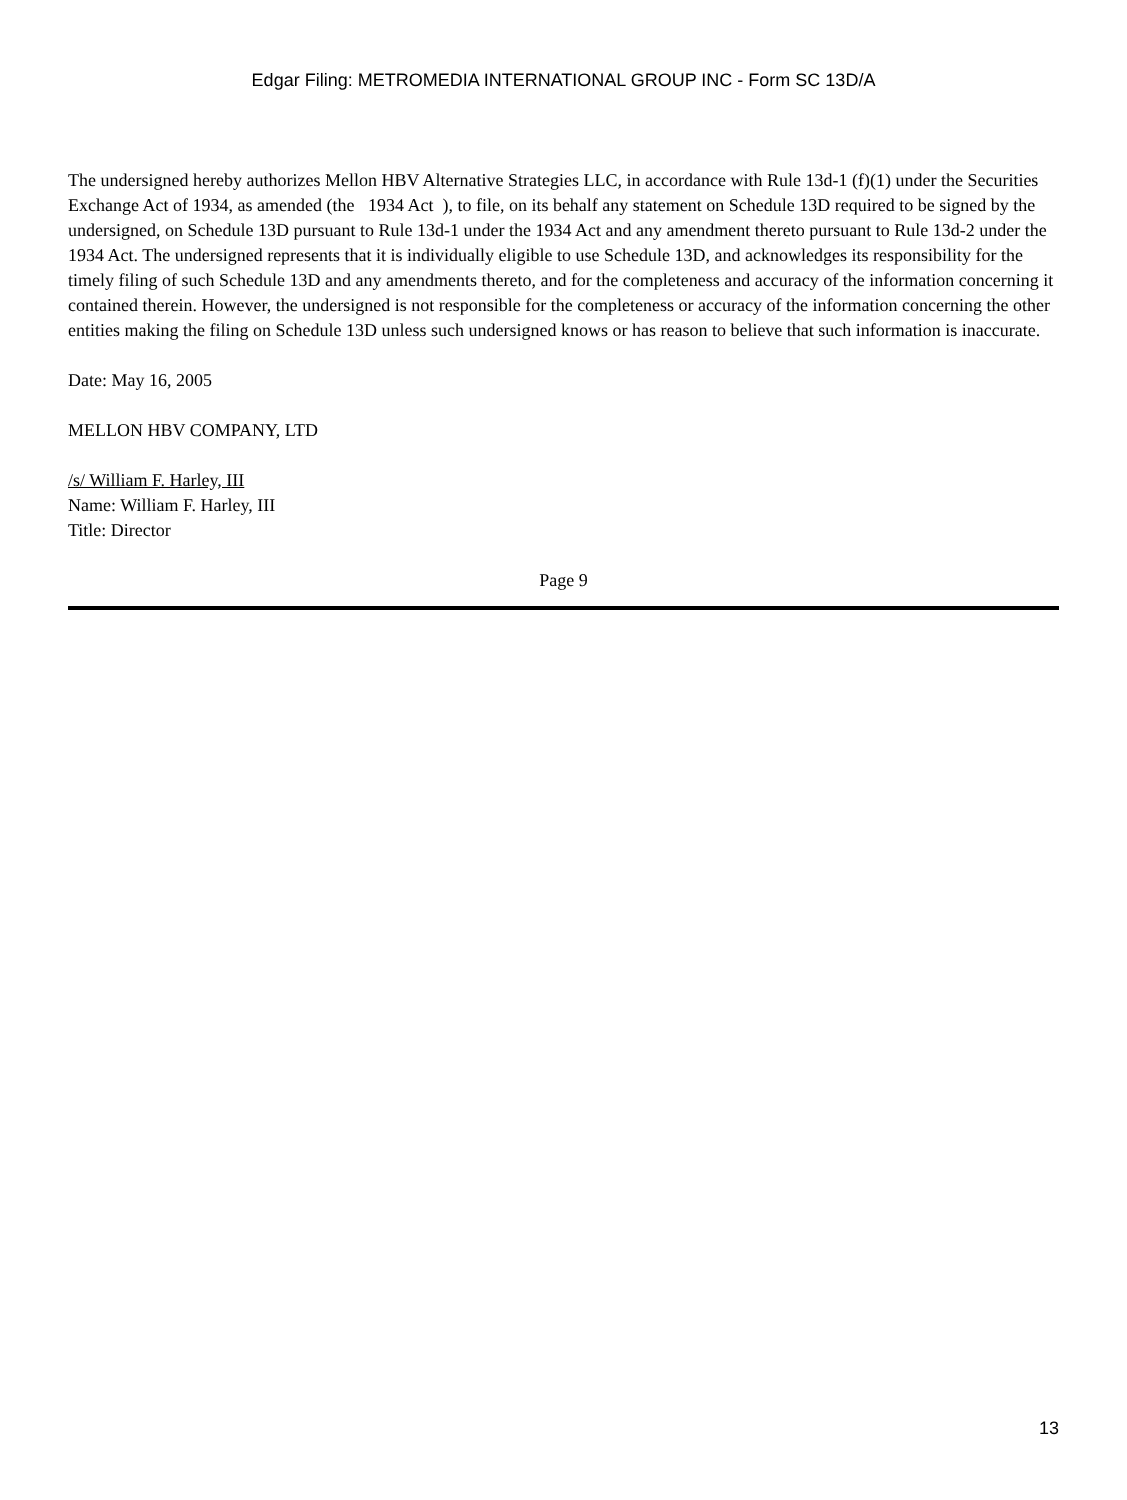Edgar Filing: METROMEDIA INTERNATIONAL GROUP INC - Form SC 13D/A
The undersigned hereby authorizes Mellon HBV Alternative Strategies LLC, in accordance with Rule 13d-1 (f)(1) under the Securities Exchange Act of 1934, as amended (the 1934 Act ), to file, on its behalf any statement on Schedule 13D required to be signed by the undersigned, on Schedule 13D pursuant to Rule 13d-1 under the 1934 Act and any amendment thereto pursuant to Rule 13d-2 under the 1934 Act. The undersigned represents that it is individually eligible to use Schedule 13D, and acknowledges its responsibility for the timely filing of such Schedule 13D and any amendments thereto, and for the completeness and accuracy of the information concerning it contained therein. However, the undersigned is not responsible for the completeness or accuracy of the information concerning the other entities making the filing on Schedule 13D unless such undersigned knows or has reason to believe that such information is inaccurate.
Date: May 16, 2005
MELLON HBV COMPANY, LTD
/s/ William F. Harley, III
Name: William F. Harley, III
Title: Director
Page 9
13